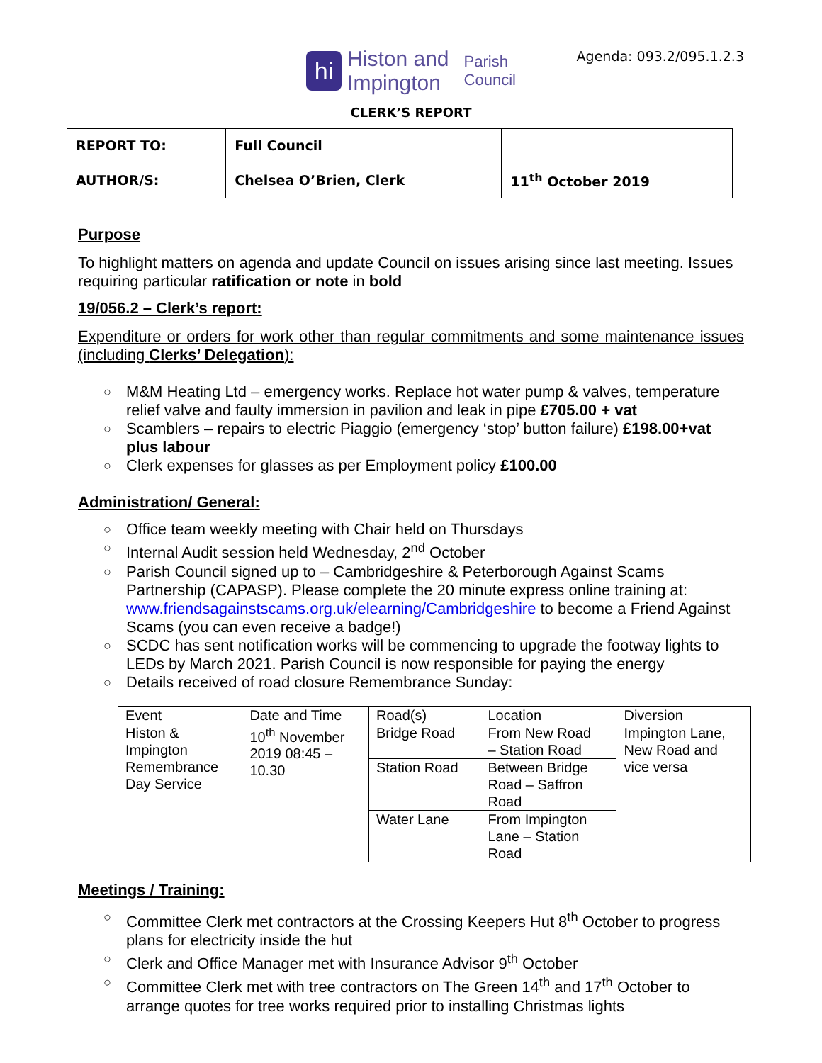Agenda: 093.2/095.1.2.3
hi Histon and
Impington Parish
Council
CLERK’S REPORT
| REPORT TO: | Full Council | |
| AUTHOR/S: | Chelsea O’Brien, Clerk | 11<sup>th</sup> October 2019 |
Purpose
To highlight matters on agenda and update Council on issues arising since last meeting. Issues requiring particular ratification or note in bold
19/056.2 – Clerk’s report:
Expenditure or orders for work other than regular commitments and some maintenance issues (including Clerks’ Delegation):
○ M&M Heating Ltd – emergency works. Replace hot water pump & valves, temperature relief valve and faulty immersion in pavilion and leak in pipe £705.00 + vat
○ Scamblers – repairs to electric Piaggio (emergency ‘stop’ button failure) £198.00+vat plus labour
○ Clerk expenses for glasses as per Employment policy £100.00
Administration/ General:
○ Office team weekly meeting with Chair held on Thursdays
○ Internal Audit session held Wednesday, 2<sup>nd</sup> October
○ Parish Council signed up to – Cambridgeshire & Peterborough Against Scams Partnership (CAPASP). Please complete the 20 minute express online training at: www.friendsagainstscams.org.uk/elearning/Cambridgeshire to become a Friend Against Scams (you can even receive a badge!)
○ SCDC has sent notification works will be commencing to upgrade the footway lights to LEDs by March 2021. Parish Council is now responsible for paying the energy
○ Details received of road closure Remembrance Sunday:
| Event | Date and Time | Road(s) | Location | Diversion |
| Histon & Impington Remembrance Day Service | 10<sup>th</sup> November 2019 08:45 – 10.30 | Bridge Road | From New Road – Station Road | Impington Lane, New Road and vice versa |
| | | Station Road | Between Bridge Road – Saffron Road | |
| | | Water Lane | From Impington Lane – Station Road | |
Meetings / Training:
○ Committee Clerk met contractors at the Crossing Keepers Hut 8<sup>th</sup> October to progress plans for electricity inside the hut
○ Clerk and Office Manager met with Insurance Advisor 9<sup>th</sup> October
○ Committee Clerk met with tree contractors on The Green 14<sup>th</sup> and 17<sup>th</sup> October to arrange quotes for tree works required prior to installing Christmas lights